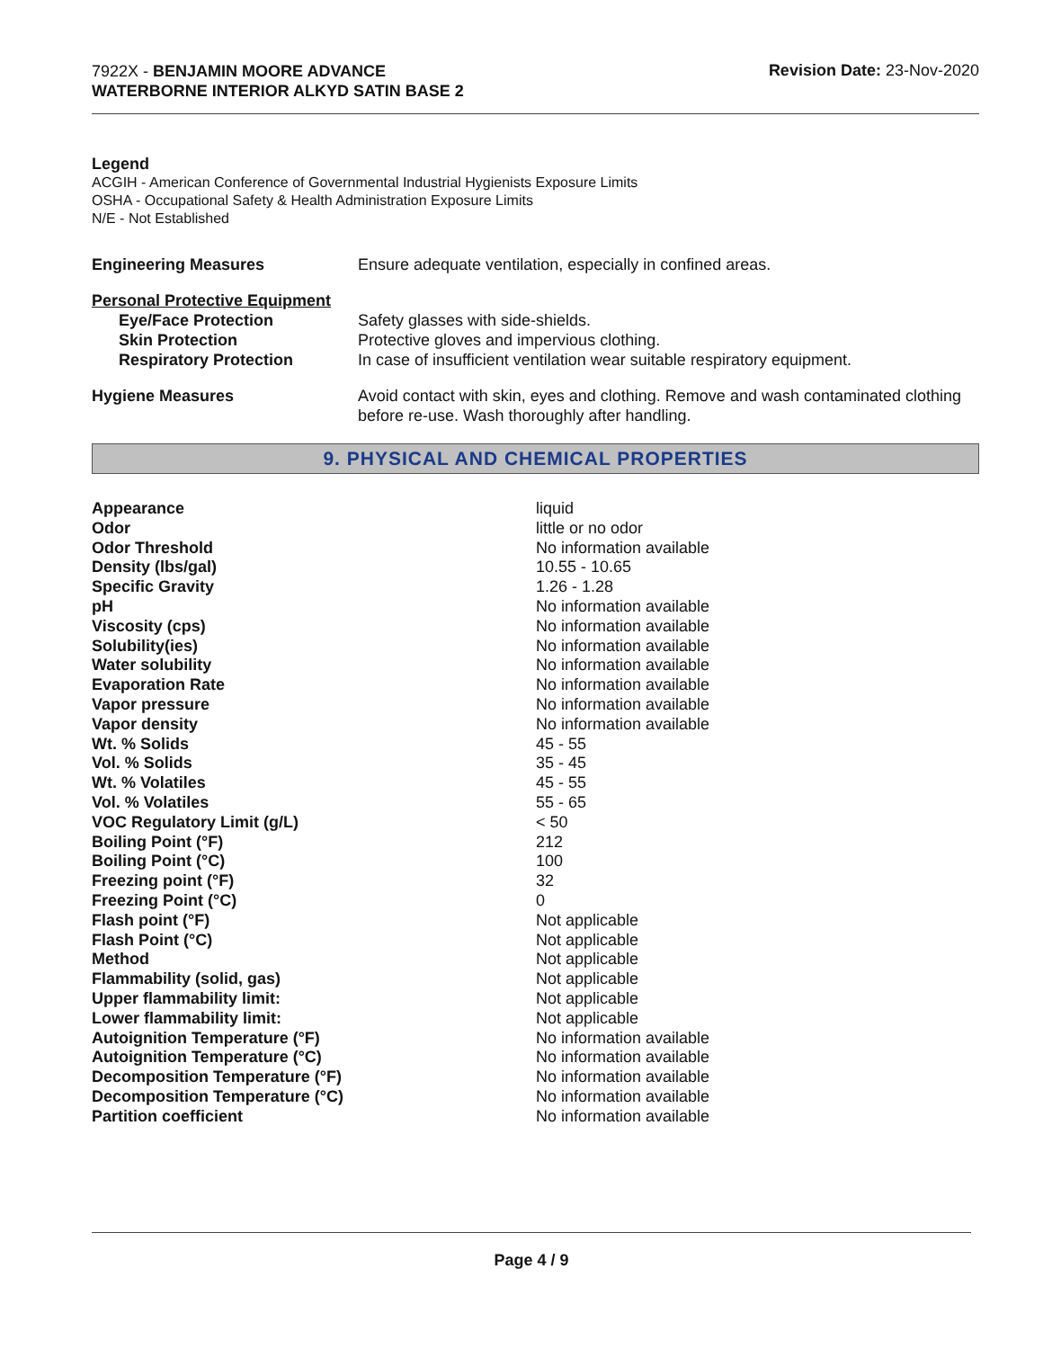7922X - BENJAMIN MOORE ADVANCE
WATERBORNE INTERIOR ALKYD SATIN BASE 2
Revision Date: 23-Nov-2020
Legend
ACGIH - American Conference of Governmental Industrial Hygienists Exposure Limits
OSHA - Occupational Safety & Health Administration Exposure Limits
N/E - Not Established
| Engineering Measures | Ensure adequate ventilation, especially in confined areas. |
| Personal Protective Equipment | |
| Eye/Face Protection | Safety glasses with side-shields. |
| Skin Protection | Protective gloves and impervious clothing. |
| Respiratory Protection | In case of insufficient ventilation wear suitable respiratory equipment. |
| Hygiene Measures | Avoid contact with skin, eyes and clothing. Remove and wash contaminated clothing before re-use. Wash thoroughly after handling. |
9. PHYSICAL AND CHEMICAL PROPERTIES
| Appearance | liquid |
| Odor | little or no odor |
| Odor Threshold | No information available |
| Density (lbs/gal) | 10.55 - 10.65 |
| Specific Gravity | 1.26 - 1.28 |
| pH | No information available |
| Viscosity (cps) | No information available |
| Solubility(ies) | No information available |
| Water solubility | No information available |
| Evaporation Rate | No information available |
| Vapor pressure | No information available |
| Vapor density | No information available |
| Wt. % Solids | 45 - 55 |
| Vol. % Solids | 35 - 45 |
| Wt. % Volatiles | 45 - 55 |
| Vol. % Volatiles | 55 - 65 |
| VOC Regulatory Limit (g/L) | < 50 |
| Boiling Point (°F) | 212 |
| Boiling Point (°C) | 100 |
| Freezing point (°F) | 32 |
| Freezing Point (°C) | 0 |
| Flash point (°F) | Not applicable |
| Flash Point (°C) | Not applicable |
| Method | Not applicable |
| Flammability (solid, gas) | Not applicable |
| Upper flammability limit: | Not applicable |
| Lower flammability limit: | Not applicable |
| Autoignition Temperature (°F) | No information available |
| Autoignition Temperature (°C) | No information available |
| Decomposition Temperature (°F) | No information available |
| Decomposition Temperature (°C) | No information available |
| Partition coefficient | No information available |
Page 4 / 9